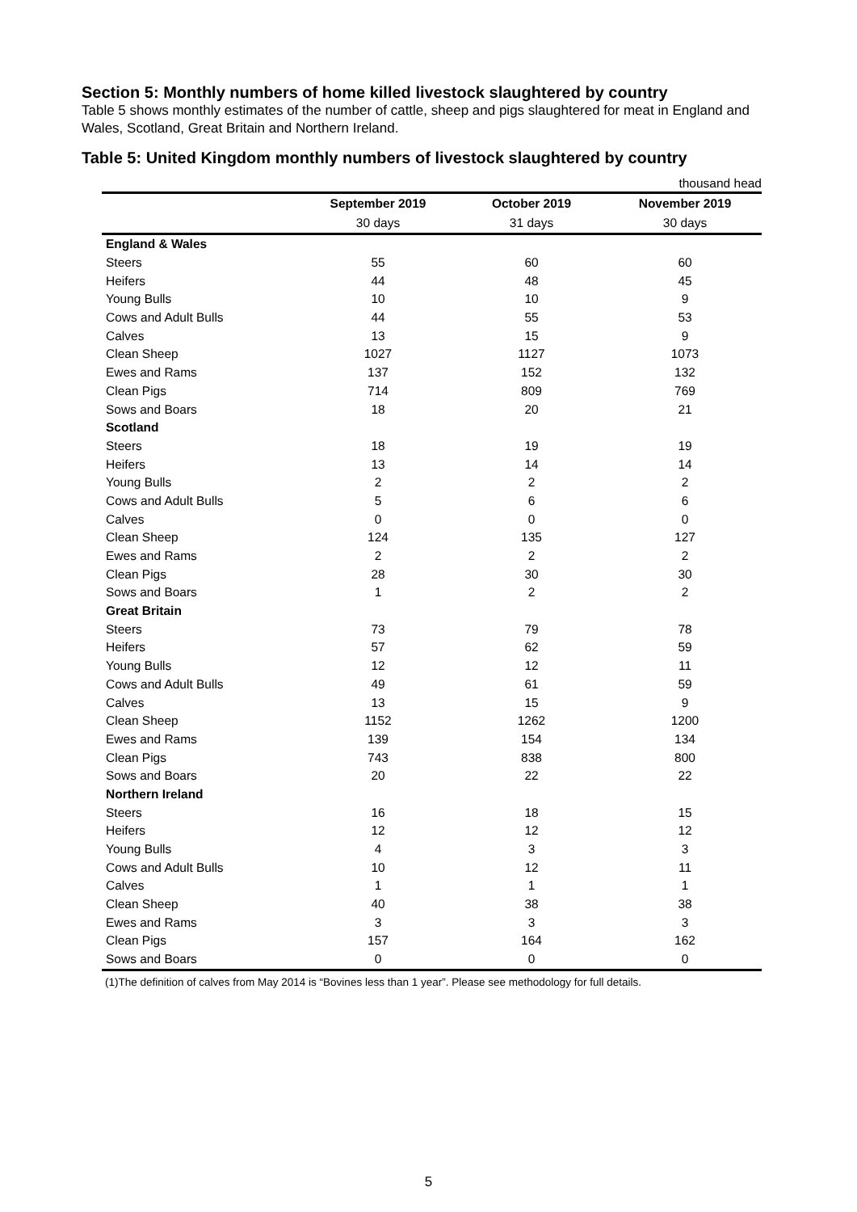Section 5: Monthly numbers of home killed livestock slaughtered by country
Table 5 shows monthly estimates of the number of cattle, sheep and pigs slaughtered for meat in England and Wales, Scotland, Great Britain and Northern Ireland.
Table 5: United Kingdom monthly numbers of livestock slaughtered by country
| thousand head | | | |
| | September 2019 | October 2019 | November 2019 |
| | 30 days | 31 days | 30 days |
| England & Wales | | | |
| Steers | 55 | 60 | 60 |
| Heifers | 44 | 48 | 45 |
| Young Bulls | 10 | 10 | 9 |
| Cows and Adult Bulls | 44 | 55 | 53 |
| Calves | 13 | 15 | 9 |
| Clean Sheep | 1027 | 1127 | 1073 |
| Ewes and Rams | 137 | 152 | 132 |
| Clean Pigs | 714 | 809 | 769 |
| Sows and Boars | 18 | 20 | 21 |
| Scotland | | | |
| Steers | 18 | 19 | 19 |
| Heifers | 13 | 14 | 14 |
| Young Bulls | 2 | 2 | 2 |
| Cows and Adult Bulls | 5 | 6 | 6 |
| Calves | 0 | 0 | 0 |
| Clean Sheep | 124 | 135 | 127 |
| Ewes and Rams | 2 | 2 | 2 |
| Clean Pigs | 28 | 30 | 30 |
| Sows and Boars | 1 | 2 | 2 |
| Great Britain | | | |
| Steers | 73 | 79 | 78 |
| Heifers | 57 | 62 | 59 |
| Young Bulls | 12 | 12 | 11 |
| Cows and Adult Bulls | 49 | 61 | 59 |
| Calves | 13 | 15 | 9 |
| Clean Sheep | 1152 | 1262 | 1200 |
| Ewes and Rams | 139 | 154 | 134 |
| Clean Pigs | 743 | 838 | 800 |
| Sows and Boars | 20 | 22 | 22 |
| Northern Ireland | | | |
| Steers | 16 | 18 | 15 |
| Heifers | 12 | 12 | 12 |
| Young Bulls | 4 | 3 | 3 |
| Cows and Adult Bulls | 10 | 12 | 11 |
| Calves | 1 | 1 | 1 |
| Clean Sheep | 40 | 38 | 38 |
| Ewes and Rams | 3 | 3 | 3 |
| Clean Pigs | 157 | 164 | 162 |
| Sows and Boars | 0 | 0 | 0 |
(1)The definition of calves from May 2014 is “Bovines less than 1 year”. Please see methodology for full details.
5